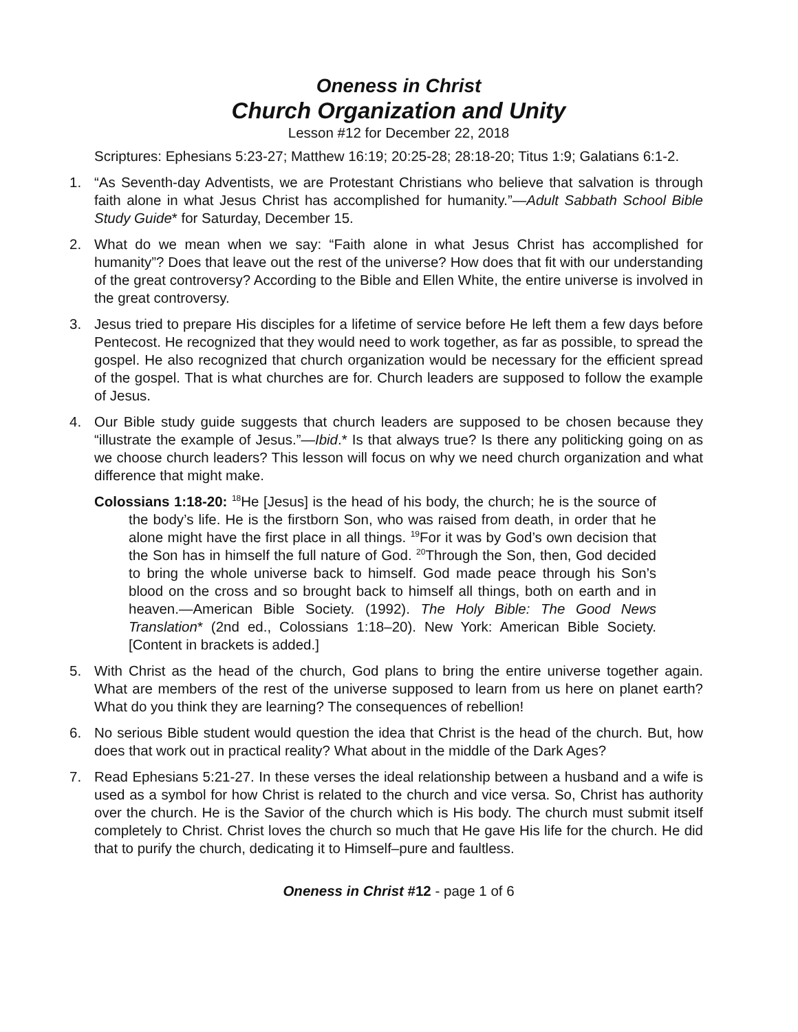Oneness in Christ
Church Organization and Unity
Lesson #12 for December 22, 2018
Scriptures: Ephesians 5:23-27; Matthew 16:19; 20:25-28; 28:18-20; Titus 1:9; Galatians 6:1-2.
1. “As Seventh-day Adventists, we are Protestant Christians who believe that salvation is through faith alone in what Jesus Christ has accomplished for humanity.”—Adult Sabbath School Bible Study Guide* for Saturday, December 15.
2. What do we mean when we say: “Faith alone in what Jesus Christ has accomplished for humanity”? Does that leave out the rest of the universe? How does that fit with our understanding of the great controversy? According to the Bible and Ellen White, the entire universe is involved in the great controversy.
3. Jesus tried to prepare His disciples for a lifetime of service before He left them a few days before Pentecost. He recognized that they would need to work together, as far as possible, to spread the gospel. He also recognized that church organization would be necessary for the efficient spread of the gospel. That is what churches are for. Church leaders are supposed to follow the example of Jesus.
4. Our Bible study guide suggests that church leaders are supposed to be chosen because they “illustrate the example of Jesus.”—Ibid.* Is that always true? Is there any politicking going on as we choose church leaders? This lesson will focus on why we need church organization and what difference that might make.
Colossians 1:18-20: <sup>18</sup>He [Jesus] is the head of his body, the church; he is the source of the body’s life. He is the firstborn Son, who was raised from death, in order that he alone might have the first place in all things. <sup>19</sup>For it was by God’s own decision that the Son has in himself the full nature of God. <sup>20</sup>Through the Son, then, God decided to bring the whole universe back to himself. God made peace through his Son’s blood on the cross and so brought back to himself all things, both on earth and in heaven.—American Bible Society. (1992). The Holy Bible: The Good News Translation* (2nd ed., Colossians 1:18–20). New York: American Bible Society. [Content in brackets is added.]
5. With Christ as the head of the church, God plans to bring the entire universe together again. What are members of the rest of the universe supposed to learn from us here on planet earth? What do you think they are learning? The consequences of rebellion!
6. No serious Bible student would question the idea that Christ is the head of the church. But, how does that work out in practical reality? What about in the middle of the Dark Ages?
7. Read Ephesians 5:21-27. In these verses the ideal relationship between a husband and a wife is used as a symbol for how Christ is related to the church and vice versa. So, Christ has authority over the church. He is the Savior of the church which is His body. The church must submit itself completely to Christ. Christ loves the church so much that He gave His life for the church. He did that to purify the church, dedicating it to Himself–pure and faultless.
Oneness in Christ #12 - page 1 of 6